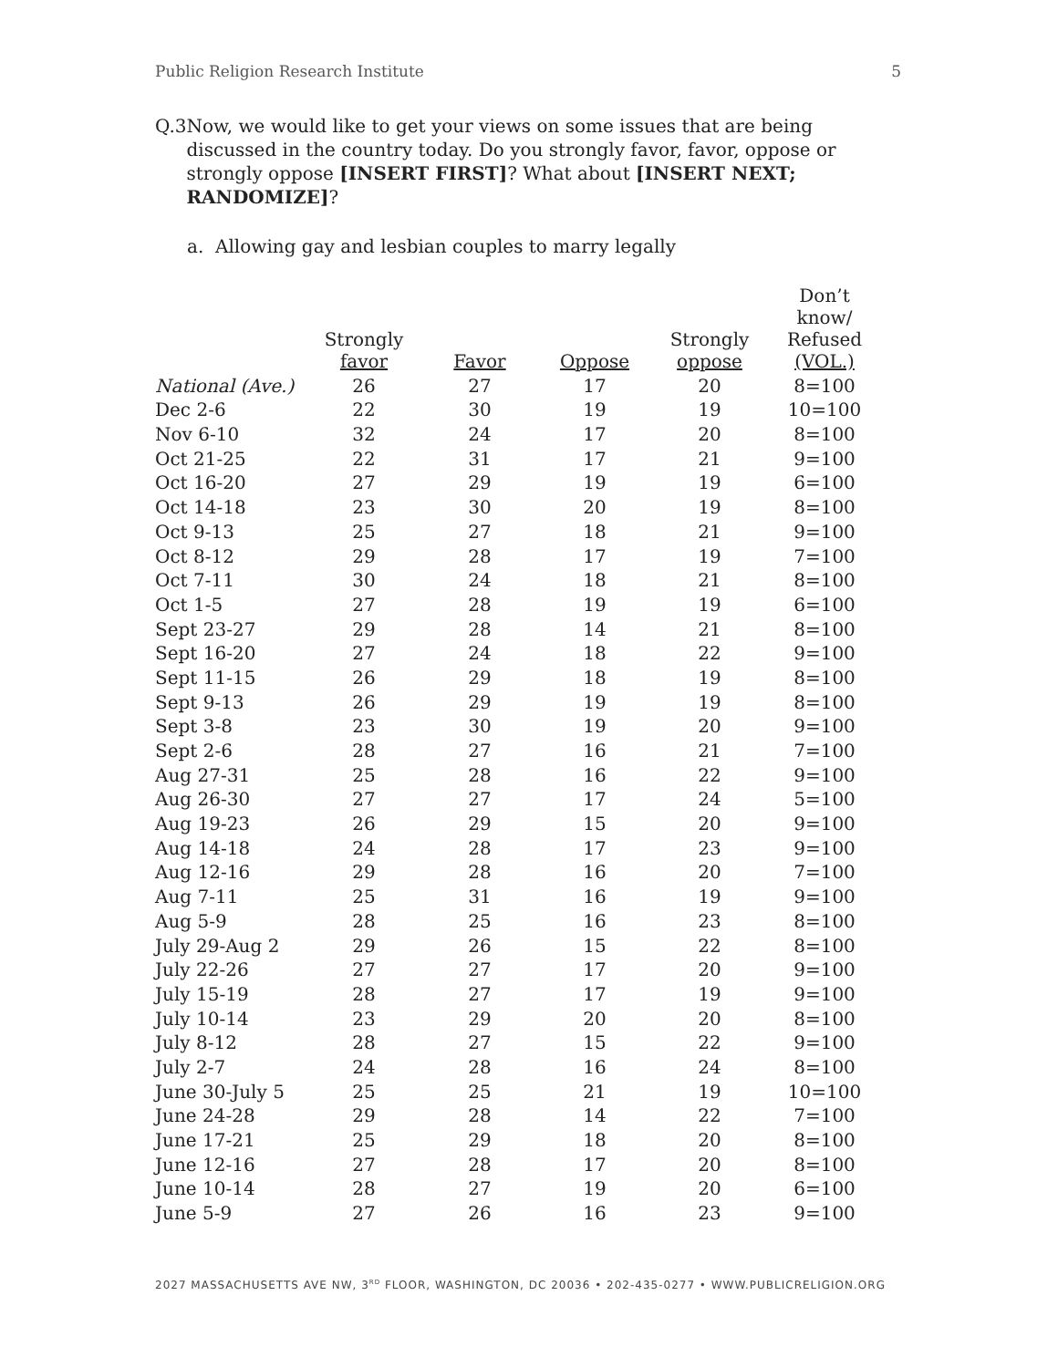Public Religion Research Institute 5
Q.3 Now, we would like to get your views on some issues that are being discussed in the country today. Do you strongly favor, favor, oppose or strongly oppose [INSERT FIRST]? What about [INSERT NEXT; RANDOMIZE]?
a. Allowing gay and lesbian couples to marry legally
| | Strongly favor | Favor | Oppose | Strongly oppose | Don’t know/ Refused (VOL.) |
| --- | --- | --- | --- | --- | --- |
| National (Ave.) | 26 | 27 | 17 | 20 | 8=100 |
| Dec 2-6 | 22 | 30 | 19 | 19 | 10=100 |
| Nov 6-10 | 32 | 24 | 17 | 20 | 8=100 |
| Oct 21-25 | 22 | 31 | 17 | 21 | 9=100 |
| Oct 16-20 | 27 | 29 | 19 | 19 | 6=100 |
| Oct 14-18 | 23 | 30 | 20 | 19 | 8=100 |
| Oct 9-13 | 25 | 27 | 18 | 21 | 9=100 |
| Oct 8-12 | 29 | 28 | 17 | 19 | 7=100 |
| Oct 7-11 | 30 | 24 | 18 | 21 | 8=100 |
| Oct 1-5 | 27 | 28 | 19 | 19 | 6=100 |
| Sept 23-27 | 29 | 28 | 14 | 21 | 8=100 |
| Sept 16-20 | 27 | 24 | 18 | 22 | 9=100 |
| Sept 11-15 | 26 | 29 | 18 | 19 | 8=100 |
| Sept 9-13 | 26 | 29 | 19 | 19 | 8=100 |
| Sept 3-8 | 23 | 30 | 19 | 20 | 9=100 |
| Sept 2-6 | 28 | 27 | 16 | 21 | 7=100 |
| Aug 27-31 | 25 | 28 | 16 | 22 | 9=100 |
| Aug 26-30 | 27 | 27 | 17 | 24 | 5=100 |
| Aug 19-23 | 26 | 29 | 15 | 20 | 9=100 |
| Aug 14-18 | 24 | 28 | 17 | 23 | 9=100 |
| Aug 12-16 | 29 | 28 | 16 | 20 | 7=100 |
| Aug 7-11 | 25 | 31 | 16 | 19 | 9=100 |
| Aug 5-9 | 28 | 25 | 16 | 23 | 8=100 |
| July 29-Aug 2 | 29 | 26 | 15 | 22 | 8=100 |
| July 22-26 | 27 | 27 | 17 | 20 | 9=100 |
| July 15-19 | 28 | 27 | 17 | 19 | 9=100 |
| July 10-14 | 23 | 29 | 20 | 20 | 8=100 |
| July 8-12 | 28 | 27 | 15 | 22 | 9=100 |
| July 2-7 | 24 | 28 | 16 | 24 | 8=100 |
| June 30-July 5 | 25 | 25 | 21 | 19 | 10=100 |
| June 24-28 | 29 | 28 | 14 | 22 | 7=100 |
| June 17-21 | 25 | 29 | 18 | 20 | 8=100 |
| June 12-16 | 27 | 28 | 17 | 20 | 8=100 |
| June 10-14 | 28 | 27 | 19 | 20 | 6=100 |
| June 5-9 | 27 | 26 | 16 | 23 | 9=100 |
2027 MASSACHUSETTS AVE NW, 3<sup>RD</sup> FLOOR, WASHINGTON, DC 20036 • 202-435-0277 • WWW.PUBLICRELIGION.ORG